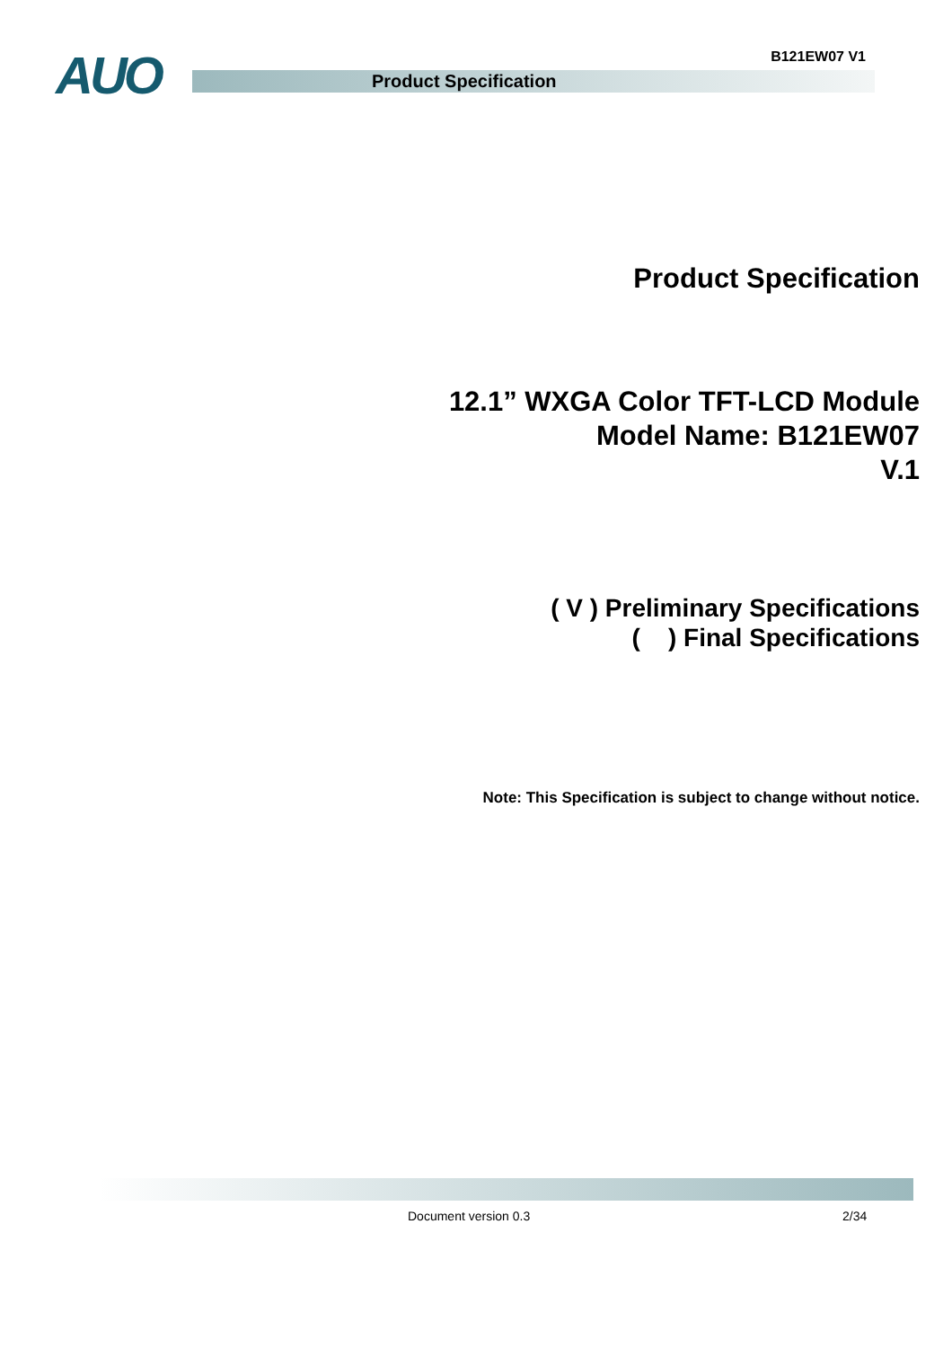AUO B121EW07 V1
Product Specification
Product Specification
12.1” WXGA Color TFT-LCD Module
Model Name: B121EW07
V.1
( V ) Preliminary Specifications
( ) Final Specifications
Note: This Specification is subject to change without notice.
Document version 0.3 2/34